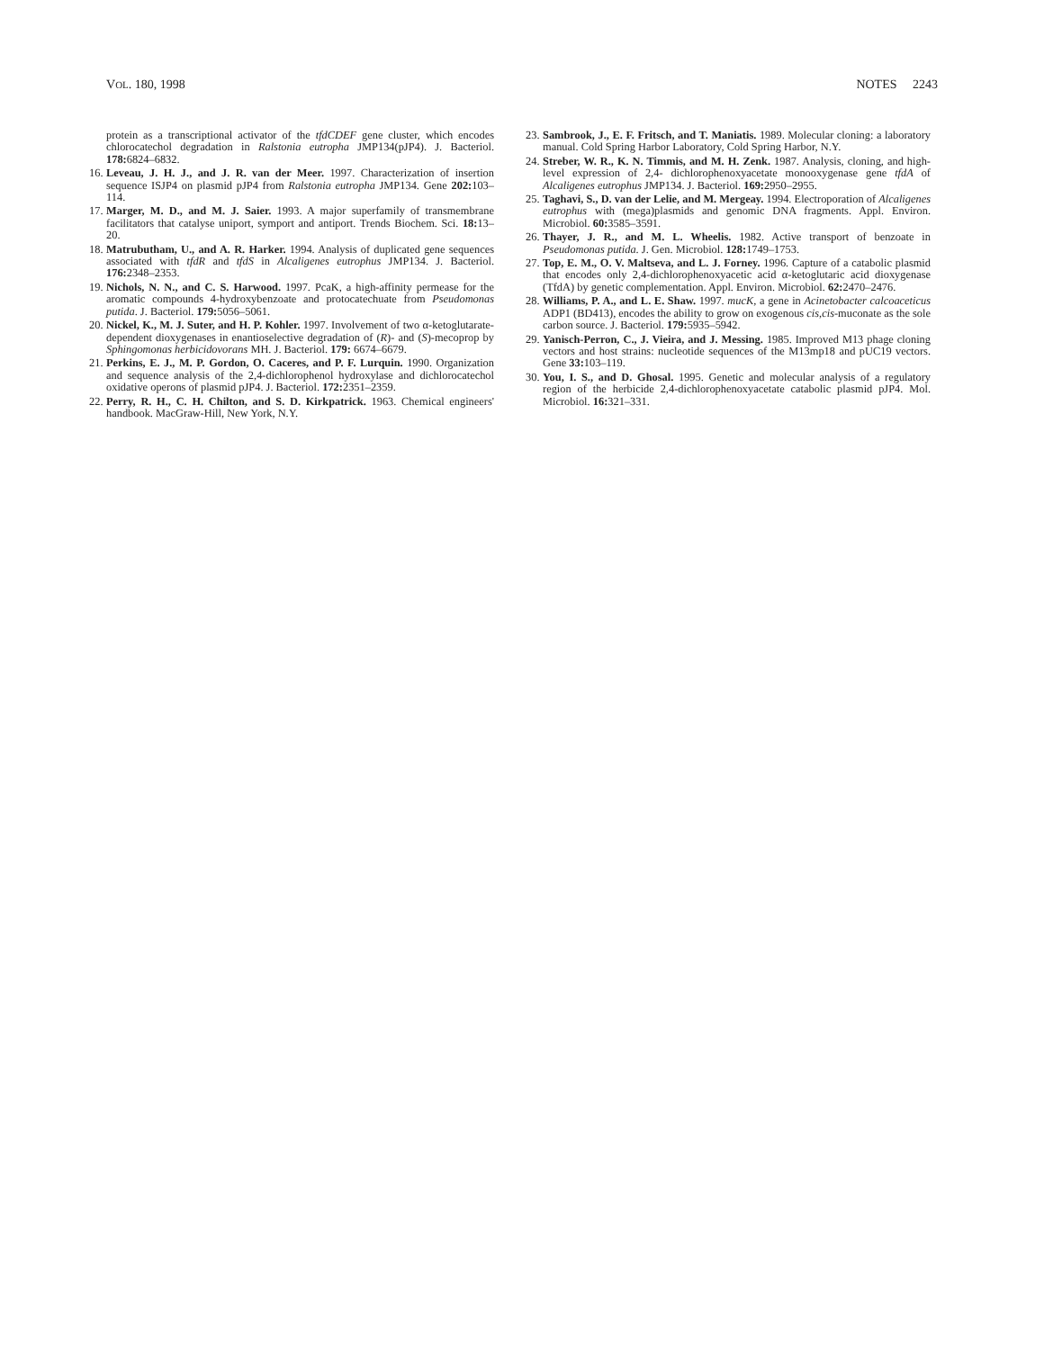VOL. 180, 1998 NOTES 2243
protein as a transcriptional activator of the tfdCDEF gene cluster, which encodes chlorocatechol degradation in Ralstonia eutropha JMP134(pJP4). J. Bacteriol. 178: 6824–6832.
16. Leveau, J. H. J., and J. R. van der Meer. 1997. Characterization of insertion sequence ISJP4 on plasmid pJP4 from Ralstonia eutropha JMP134. Gene 202: 103–114.
17. Marger, M. D., and M. J. Saier. 1993. A major superfamily of transmembrane facilitators that catalyse uniport, symport and antiport. Trends Biochem. Sci. 18: 13–20.
18. Matrubutham, U., and A. R. Harker. 1994. Analysis of duplicated gene sequences associated with tfdR and tfdS in Alcaligenes eutrophus JMP134. J. Bacteriol. 176: 2348–2353.
19. Nichols, N. N., and C. S. Harwood. 1997. PcaK, a high-affinity permease for the aromatic compounds 4-hydroxybenzoate and protocatechuate from Pseudomonas putida. J. Bacteriol. 179: 5056–5061.
20. Nickel, K., M. J. Suter, and H. P. Kohler. 1997. Involvement of two α-ketoglutarate-dependent dioxygenases in enantioselective degradation of (R)- and (S)-mecoprop by Sphingomonas herbicidovorans MH. J. Bacteriol. 179: 6674–6679.
21. Perkins, E. J., M. P. Gordon, O. Caceres, and P. F. Lurquin. 1990. Organization and sequence analysis of the 2,4-dichlorophenol hydroxylase and dichlorocatechol oxidative operons of plasmid pJP4. J. Bacteriol. 172: 2351–2359.
22. Perry, R. H., C. H. Chilton, and S. D. Kirkpatrick. 1963. Chemical engineers' handbook. MacGraw-Hill, New York, N.Y.
23. Sambrook, J., E. F. Fritsch, and T. Maniatis. 1989. Molecular cloning: a laboratory manual. Cold Spring Harbor Laboratory, Cold Spring Harbor, N.Y.
24. Streber, W. R., K. N. Timmis, and M. H. Zenk. 1987. Analysis, cloning, and high-level expression of 2,4- dichlorophenoxyacetate monooxygenase gene tfdA of Alcaligenes eutrophus JMP134. J. Bacteriol. 169: 2950–2955.
25. Taghavi, S., D. van der Lelie, and M. Mergeay. 1994. Electroporation of Alcaligenes eutrophus with (mega)plasmids and genomic DNA fragments. Appl. Environ. Microbiol. 60: 3585–3591.
26. Thayer, J. R., and M. L. Wheelis. 1982. Active transport of benzoate in Pseudomonas putida. J. Gen. Microbiol. 128: 1749–1753.
27. Top, E. M., O. V. Maltseva, and L. J. Forney. 1996. Capture of a catabolic plasmid that encodes only 2,4-dichlorophenoxyacetic acid α-ketoglutaric acid dioxygenase (TfdA) by genetic complementation. Appl. Environ. Microbiol. 62: 2470–2476.
28. Williams, P. A., and L. E. Shaw. 1997. mucK, a gene in Acinetobacter calcoaceticus ADP1 (BD413), encodes the ability to grow on exogenous cis,cis-muconate as the sole carbon source. J. Bacteriol. 179: 5935–5942.
29. Yanisch-Perron, C., J. Vieira, and J. Messing. 1985. Improved M13 phage cloning vectors and host strains: nucleotide sequences of the M13mp18 and pUC19 vectors. Gene 33: 103–119.
30. You, I. S., and D. Ghosal. 1995. Genetic and molecular analysis of a regulatory region of the herbicide 2,4-dichlorophenoxyacetate catabolic plasmid pJP4. Mol. Microbiol. 16: 321–331.